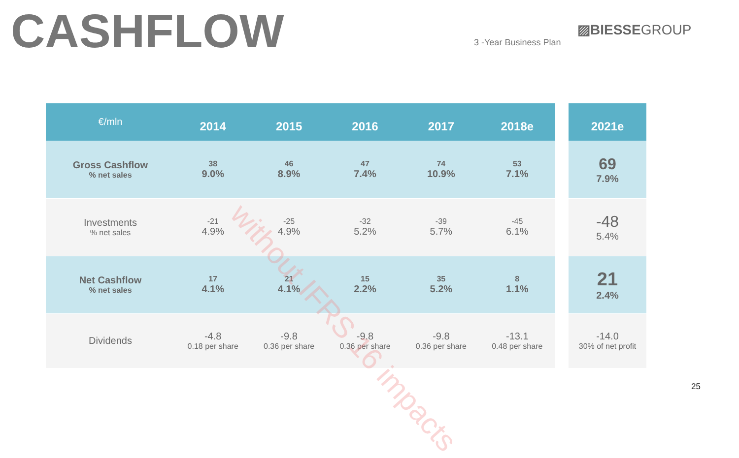CASHFLOW
3 -Year Business Plan
▨BIESSEGROUP
| €/mln | 2014 | 2015 | 2016 | 2017 | 2018e |
| --- | --- | --- | --- | --- | --- |
| Gross Cashflow % net sales | 38 9.0% | 46 8.9% | 47 7.4% | 74 10.9% | 53 7.1% |
| Investments % net sales | -21 4.9% | -25 4.9% | -32 5.2% | -39 5.7% | -45 6.1% |
| Net Cashflow % net sales | 17 4.1% | 21 4.1% | 15 2.2% | 35 5.2% | 8 1.1% |
| Dividends | -4.8 0.18 per share | -9.8 0.36 per share | -9.8 0.36 per share | -9.8 0.36 per share | -13.1 0.48 per share |
| 2021e |
| --- |
| 69 7.9% |
| -48 5.4% |
| 21 2.4% |
| -14.0 30% of net profit |
without IFRS 16 impacts
25